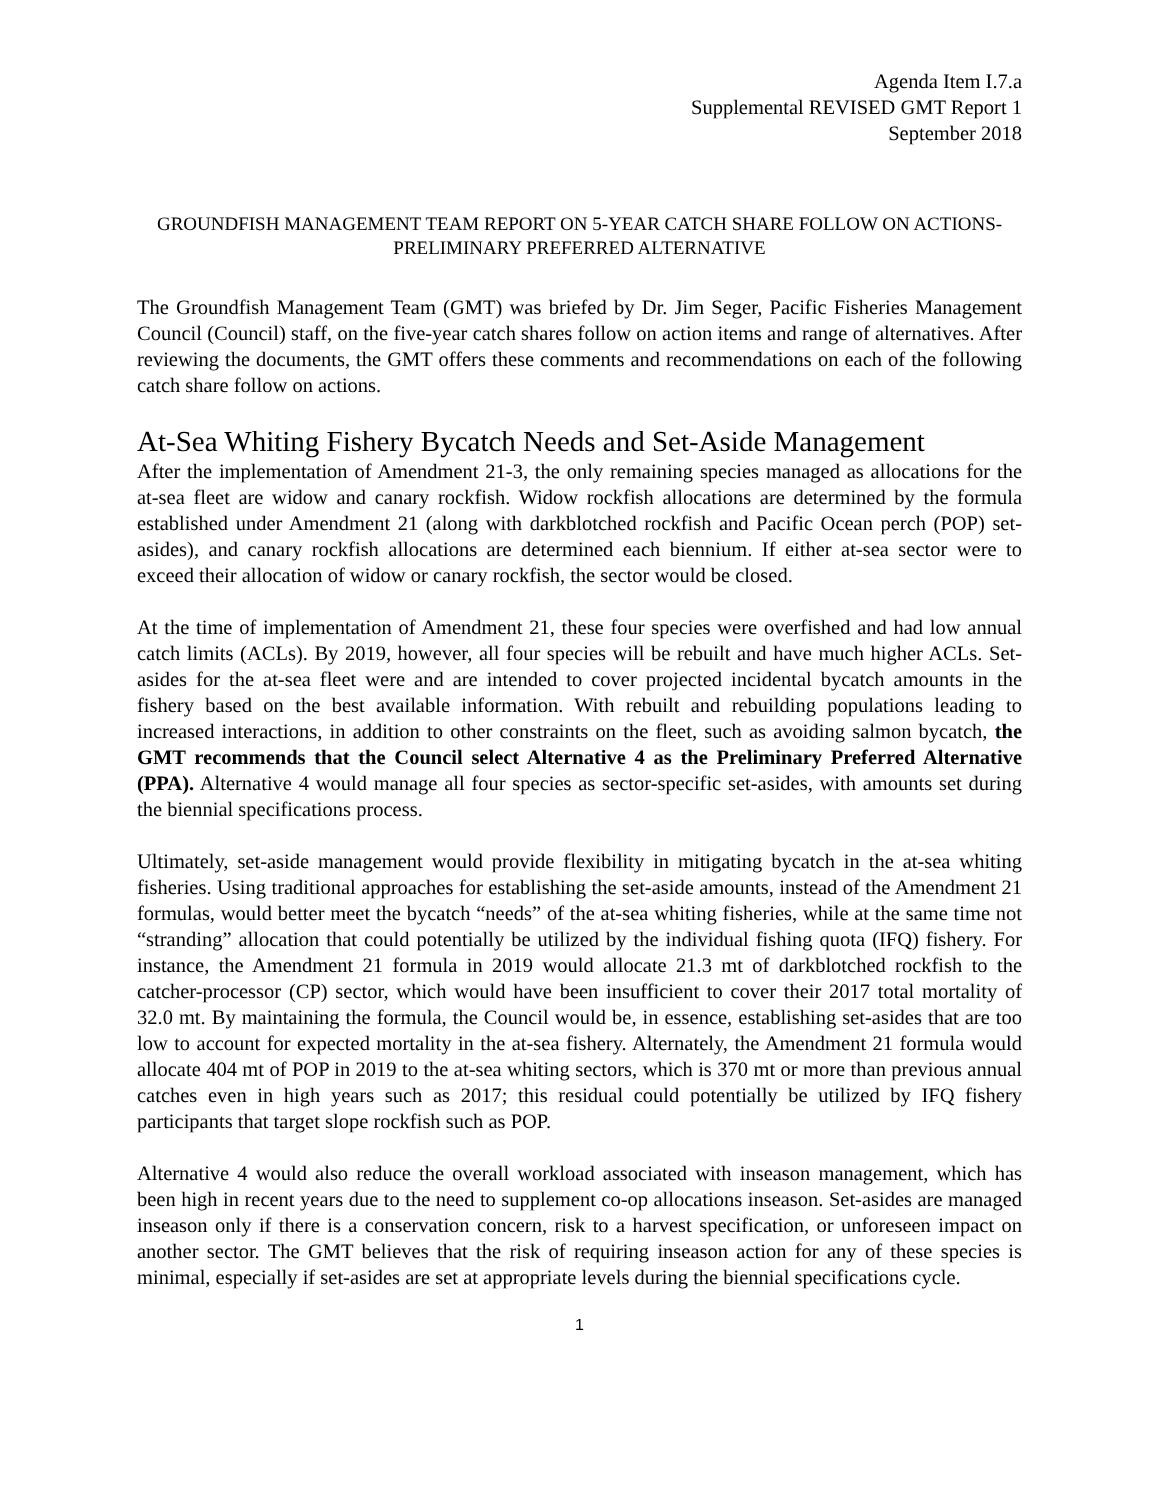Agenda Item I.7.a
Supplemental REVISED GMT Report 1
September 2018
GROUNDFISH MANAGEMENT TEAM REPORT ON 5-YEAR CATCH SHARE FOLLOW ON ACTIONS- PRELIMINARY PREFERRED ALTERNATIVE
The Groundfish Management Team (GMT) was briefed by Dr. Jim Seger, Pacific Fisheries Management Council (Council) staff, on the five-year catch shares follow on action items and range of alternatives. After reviewing the documents, the GMT offers these comments and recommendations on each of the following catch share follow on actions.
At-Sea Whiting Fishery Bycatch Needs and Set-Aside Management
After the implementation of Amendment 21-3, the only remaining species managed as allocations for the at-sea fleet are widow and canary rockfish. Widow rockfish allocations are determined by the formula established under Amendment 21 (along with darkblotched rockfish and Pacific Ocean perch (POP) set-asides), and canary rockfish allocations are determined each biennium. If either at-sea sector were to exceed their allocation of widow or canary rockfish, the sector would be closed.
At the time of implementation of Amendment 21, these four species were overfished and had low annual catch limits (ACLs). By 2019, however, all four species will be rebuilt and have much higher ACLs. Set-asides for the at-sea fleet were and are intended to cover projected incidental bycatch amounts in the fishery based on the best available information. With rebuilt and rebuilding populations leading to increased interactions, in addition to other constraints on the fleet, such as avoiding salmon bycatch, the GMT recommends that the Council select Alternative 4 as the Preliminary Preferred Alternative (PPA). Alternative 4 would manage all four species as sector-specific set-asides, with amounts set during the biennial specifications process.
Ultimately, set-aside management would provide flexibility in mitigating bycatch in the at-sea whiting fisheries. Using traditional approaches for establishing the set-aside amounts, instead of the Amendment 21 formulas, would better meet the bycatch “needs” of the at-sea whiting fisheries, while at the same time not “stranding” allocation that could potentially be utilized by the individual fishing quota (IFQ) fishery. For instance, the Amendment 21 formula in 2019 would allocate 21.3 mt of darkblotched rockfish to the catcher-processor (CP) sector, which would have been insufficient to cover their 2017 total mortality of 32.0 mt. By maintaining the formula, the Council would be, in essence, establishing set-asides that are too low to account for expected mortality in the at-sea fishery. Alternately, the Amendment 21 formula would allocate 404 mt of POP in 2019 to the at-sea whiting sectors, which is 370 mt or more than previous annual catches even in high years such as 2017; this residual could potentially be utilized by IFQ fishery participants that target slope rockfish such as POP.
Alternative 4 would also reduce the overall workload associated with inseason management, which has been high in recent years due to the need to supplement co-op allocations inseason. Set-asides are managed inseason only if there is a conservation concern, risk to a harvest specification, or unforeseen impact on another sector. The GMT believes that the risk of requiring inseason action for any of these species is minimal, especially if set-asides are set at appropriate levels during the biennial specifications cycle.
1